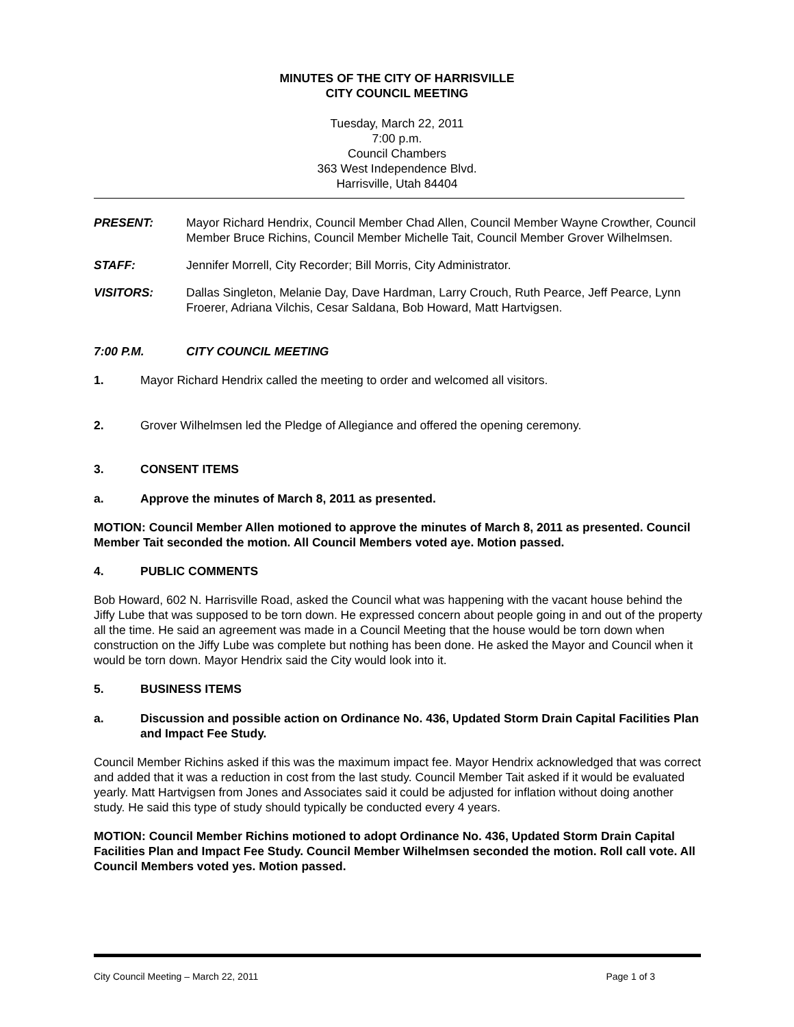MINUTES OF THE CITY OF HARRISVILLE
CITY COUNCIL MEETING
Tuesday, March 22, 2011
7:00 p.m.
Council Chambers
363 West Independence Blvd.
Harrisville, Utah 84404
PRESENT: Mayor Richard Hendrix, Council Member Chad Allen, Council Member Wayne Crowther, Council Member Bruce Richins, Council Member Michelle Tait, Council Member Grover Wilhelmsen.
STAFF: Jennifer Morrell, City Recorder; Bill Morris, City Administrator.
VISITORS: Dallas Singleton, Melanie Day, Dave Hardman, Larry Crouch, Ruth Pearce, Jeff Pearce, Lynn Froerer, Adriana Vilchis, Cesar Saldana, Bob Howard, Matt Hartvigsen.
7:00 P.M. CITY COUNCIL MEETING
1. Mayor Richard Hendrix called the meeting to order and welcomed all visitors.
2. Grover Wilhelmsen led the Pledge of Allegiance and offered the opening ceremony.
3. CONSENT ITEMS
a. Approve the minutes of March 8, 2011 as presented.
MOTION: Council Member Allen motioned to approve the minutes of March 8, 2011 as presented. Council Member Tait seconded the motion. All Council Members voted aye. Motion passed.
4. PUBLIC COMMENTS
Bob Howard, 602 N. Harrisville Road, asked the Council what was happening with the vacant house behind the Jiffy Lube that was supposed to be torn down. He expressed concern about people going in and out of the property all the time. He said an agreement was made in a Council Meeting that the house would be torn down when construction on the Jiffy Lube was complete but nothing has been done. He asked the Mayor and Council when it would be torn down. Mayor Hendrix said the City would look into it.
5. BUSINESS ITEMS
a. Discussion and possible action on Ordinance No. 436, Updated Storm Drain Capital Facilities Plan and Impact Fee Study.
Council Member Richins asked if this was the maximum impact fee. Mayor Hendrix acknowledged that was correct and added that it was a reduction in cost from the last study. Council Member Tait asked if it would be evaluated yearly. Matt Hartvigsen from Jones and Associates said it could be adjusted for inflation without doing another study. He said this type of study should typically be conducted every 4 years.
MOTION: Council Member Richins motioned to adopt Ordinance No. 436, Updated Storm Drain Capital Facilities Plan and Impact Fee Study. Council Member Wilhelmsen seconded the motion. Roll call vote. All Council Members voted yes. Motion passed.
City Council Meeting – March 22, 2011 Page 1 of 3